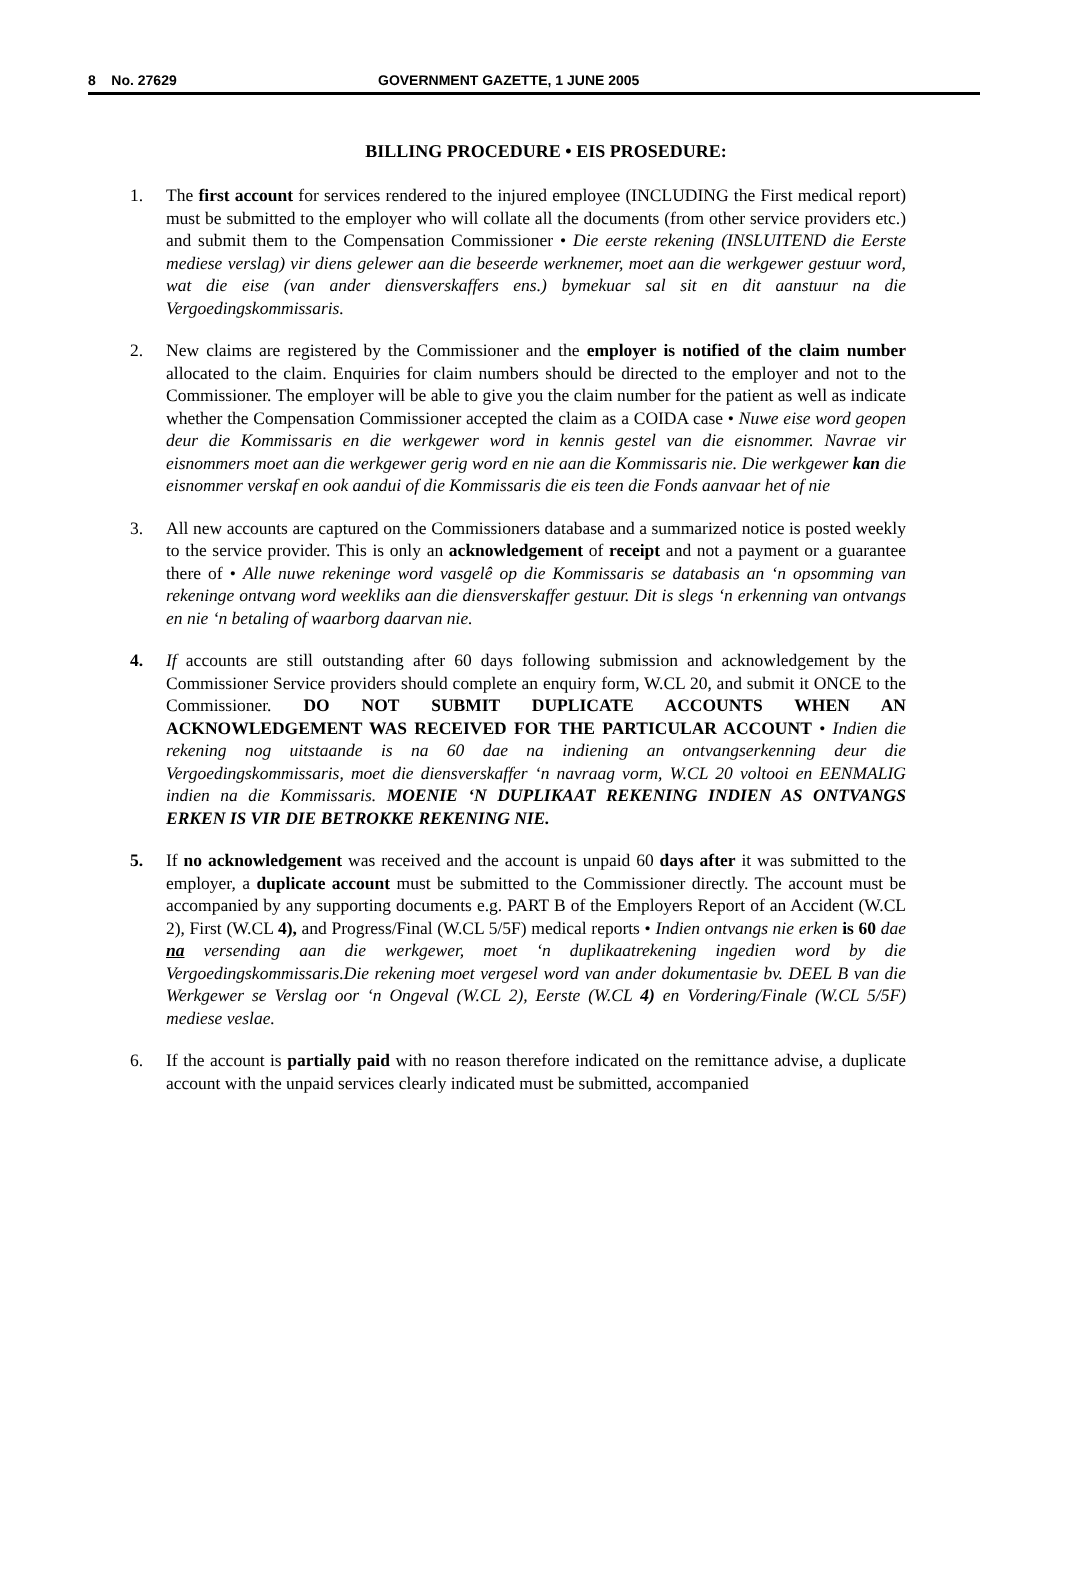8 No. 27629 GOVERNMENT GAZETTE, 1 JUNE 2005
BILLING PROCEDURE • EIS PROSEDURE:
1. The first account for services rendered to the injured employee (INCLUDING the First medical report) must be submitted to the employer who will collate all the documents (from other service providers etc.) and submit them to the Compensation Commissioner • Die eerste rekening (INSLUITEND die Eerste mediese verslag) vir diens gelewer aan die beseerde werknemer, moet aan die werkgewer gestuur word, wat die eise (van ander diensverskaffers ens.) bymekuar sal sit en dit aanstuur na die Vergoedingskommissaris.
2. New claims are registered by the Commissioner and the employer is notified of the claim number allocated to the claim. Enquiries for claim numbers should be directed to the employer and not to the Commissioner. The employer will be able to give you the claim number for the patient as well as indicate whether the Compensation Commissioner accepted the claim as a COIDA case • Nuwe eise word geopen deur die Kommissaris en die werkgewer word in kennis gestel van die eisnommer. Navrae vir eisnommers moet aan die werkgewer gerig word en nie aan die Kommissaris nie. Die werkgewer kan die eisnommer verskaf en ook aandui of die Kommissaris die eis teen die Fonds aanvaar het of nie
3. All new accounts are captured on the Commissioners database and a summarized notice is posted weekly to the service provider. This is only an acknowledgement of receipt and not a payment or a guarantee there of • Alle nuwe rekeninge word vasgelê op die Kommissaris se databasis an ‘n opsomming van rekeninge ontvang word weekliks aan die diensverskaffer gestuur. Dit is slegs ‘n erkenning van ontvangs en nie ‘n betaling of waarborg daarvan nie.
4. If accounts are still outstanding after 60 days following submission and acknowledgement by the Commissioner Service providers should complete an enquiry form, W.CL 20, and submit it ONCE to the Commissioner. DO NOT SUBMIT DUPLICATE ACCOUNTS WHEN AN ACKNOWLEDGEMENT WAS RECEIVED FOR THE PARTICULAR ACCOUNT • Indien die rekening nog uitstaande is na 60 dae na indiening an ontvangserkenning deur die Vergoedingskommissaris, moet die diensverskaffer ‘n navraag vorm, W.CL 20 voltooi en EENMALIG indien na die Kommissaris. MOENIE ‘N DUPLIKAAT REKENING INDIEN AS ONTVANGS ERKEN IS VIR DIE BETROKKE REKENING NIE.
5. If no acknowledgement was received and the account is unpaid 60 days after it was submitted to the employer, a duplicate account must be submitted to the Commissioner directly. The account must be accompanied by any supporting documents e.g. PART B of the Employers Report of an Accident (W.CL 2), First (W.CL 4), and Progress/Final (W.CL 5/5F) medical reports • Indien ontvangs nie erken is 60 dae na versending aan die werkgewer, moet ‘n duplikaatrekening ingedien word by die Vergoedingskommissaris.Die rekening moet vergesel word van ander dokumentasie bv. DEEL B van die Werkgewer se Verslag oor ‘n Ongeval (W.CL 2), Eerste (W.CL 4) en Vordering/Finale (W.CL 5/5F) mediese veslae.
6. If the account is partially paid with no reason therefore indicated on the remittance advise, a duplicate account with the unpaid services clearly indicated must be submitted, accompanied